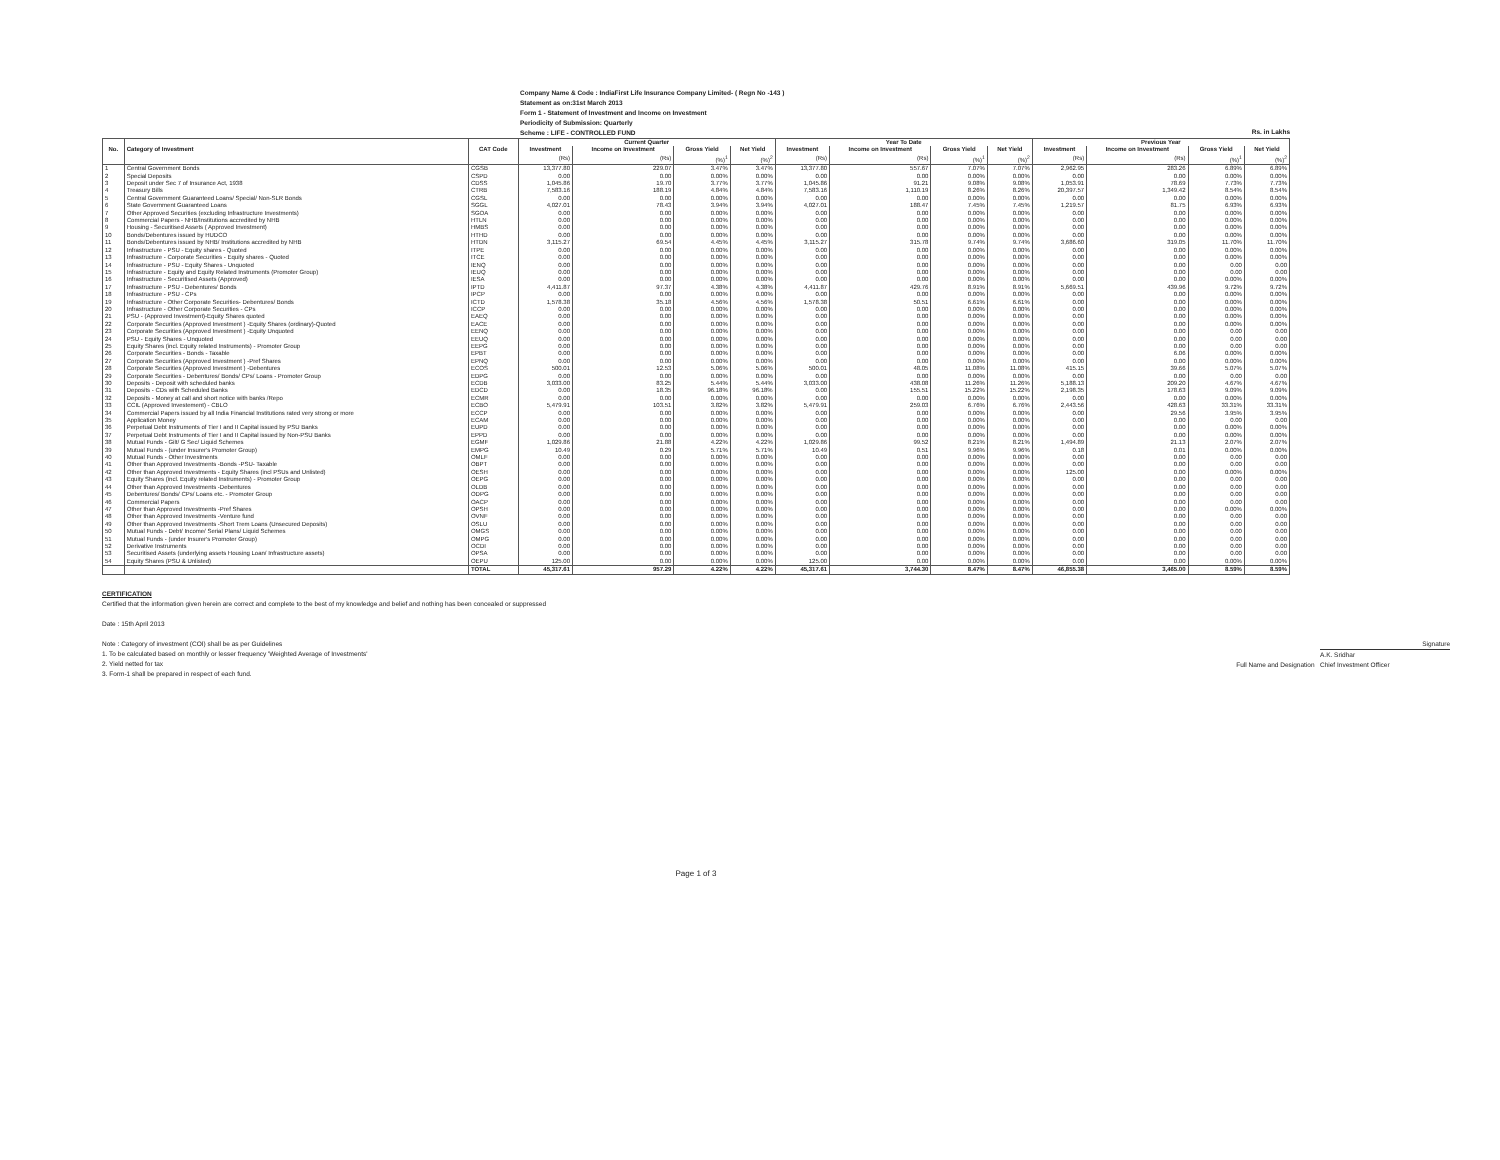Company Name & Code : IndiaFirst Life Insurance Company Limited- ( Regn No -143 )
Statement as on:31st March 2013
Form 1 - Statement of Investment and Income on Investment
Periodicity of Submission: Quarterly
Scheme : LIFE - CONTROLLED FUND
Rs. in Lakhs
| | | | Current Quarter | | | | Year To Date | | | | Previous Year | | | |
| --- | --- | --- | --- | --- | --- | --- | --- | --- | --- | --- | --- | --- | --- | --- |
| No. | Category of Investment | CAT Code | Investment | Income on Investment | Gross Yield | Net Yield | Investment | Income on Investment | Gross Yield | Net Yield | Investment | Income on Investment | Gross Yield | Net Yield |
| | | | (Rs) | (Rs) | (%)<sup>1</sup> | (%)<sup>2</sup> | (Rs) | (Rs) | (%)<sup>1</sup> | (%)<sup>2</sup> | (Rs) | (Rs) | (%)<sup>1</sup> | (%)<sup>2</sup> |
| 1 | Central Government Bonds | CGSB | 13,377.80 | 229.07 | 3.47% | 3.47% | 13,377.80 | 557.67 | 7.07% | 7.07% | 2,962.95 | 283.26 | 6.89% | 6.89% |
| 2 | Special Deposits | CSPD | 0.00 | 0.00 | 0.00% | 0.00% | 0.00 | 0.00 | 0.00% | 0.00% | 0.00 | 0.00 | 0.00% | 0.00% |
| 3 | Deposit under Sec 7 of Insurance Act, 1938 | CDSS | 1,045.86 | 19.70 | 3.77% | 3.77% | 1,045.86 | 91.21 | 9.08% | 9.08% | 1,053.91 | 78.69 | 7.73% | 7.73% |
| 4 | Treasury Bills | CTRB | 7,583.16 | 188.19 | 4.84% | 4.84% | 7,583.16 | 1,110.19 | 8.26% | 8.26% | 20,397.57 | 1,349.42 | 8.54% | 8.54% |
| 5 | Central Government Guaranteed Loans/ Special/ Non-SLR Bonds | CGSL | 0.00 | 0.00 | 0.00% | 0.00% | 0.00 | 0.00 | 0.00% | 0.00% | 0.00 | 0.00 | 0.00% | 0.00% |
| 6 | State Government Guaranteed Loans | SGGL | 4,027.01 | 78.43 | 3.94% | 3.94% | 4,027.01 | 188.47 | 7.45% | 7.45% | 1,219.57 | 81.75 | 6.93% | 6.93% |
| 7 | Other Approved Securities (excluding Infrastructure Investments) | SGOA | 0.00 | 0.00 | 0.00% | 0.00% | 0.00 | 0.00 | 0.00% | 0.00% | 0.00 | 0.00 | 0.00% | 0.00% |
| 8 | Commercial Papers - NHB/Institutions accredited by NHB | HTLN | 0.00 | 0.00 | 0.00% | 0.00% | 0.00 | 0.00 | 0.00% | 0.00% | 0.00 | 0.00 | 0.00% | 0.00% |
| 9 | Housing - Securitised Assets ( Approved Investment) | HMBS | 0.00 | 0.00 | 0.00% | 0.00% | 0.00 | 0.00 | 0.00% | 0.00% | 0.00 | 0.00 | 0.00% | 0.00% |
| 10 | Bonds/Debentures issued by HUDCO | HTHD | 0.00 | 0.00 | 0.00% | 0.00% | 0.00 | 0.00 | 0.00% | 0.00% | 0.00 | 0.00 | 0.00% | 0.00% |
| 11 | Bonds/Debentures issued by NHB/ Institutions accredited by NHB | HTDN | 3,115.27 | 69.54 | 4.45% | 4.45% | 3,115.27 | 315.78 | 9.74% | 9.74% | 3,686.60 | 319.05 | 11.70% | 11.70% |
| 12 | Infrastructure - PSU - Equity shares - Quoted | ITPE | 0.00 | 0.00 | 0.00% | 0.00% | 0.00 | 0.00 | 0.00% | 0.00% | 0.00 | 0.00 | 0.00% | 0.00% |
| 13 | Infrastructure - Corporate Securities - Equity shares - Quoted | ITCE | 0.00 | 0.00 | 0.00% | 0.00% | 0.00 | 0.00 | 0.00% | 0.00% | 0.00 | 0.00 | 0.00% | 0.00% |
| 14 | Infrastructure - PSU - Equity Shares - Unquoted | IENQ | 0.00 | 0.00 | 0.00% | 0.00% | 0.00 | 0.00 | 0.00% | 0.00% | 0.00 | 0.00 | 0.00 | 0.00 |
| 15 | Infrastructure - Equity and Equity Related Instruments (Promoter Group) | IEUQ | 0.00 | 0.00 | 0.00% | 0.00% | 0.00 | 0.00 | 0.00% | 0.00% | 0.00 | 0.00 | 0.00 | 0.00 |
| 16 | Infrastructure - Securitised Assets (Approved) | IESA | 0.00 | 0.00 | 0.00% | 0.00% | 0.00 | 0.00 | 0.00% | 0.00% | 0.00 | 0.00 | 0.00% | 0.00% |
| 17 | Infrastructure - PSU - Debentures/ Bonds | IPTD | 4,411.87 | 97.37 | 4.38% | 4.38% | 4,411.87 | 429.76 | 8.91% | 8.91% | 5,669.51 | 439.96 | 9.72% | 9.72% |
| 18 | Infrastructure - PSU - CPs | IPCP | 0.00 | 0.00 | 0.00% | 0.00% | 0.00 | 0.00 | 0.00% | 0.00% | 0.00 | 0.00 | 0.00% | 0.00% |
| 19 | Infrastructure - Other Corporate Securities- Debentures/ Bonds | ICTD | 1,578.38 | 35.18 | 4.56% | 4.56% | 1,578.38 | 50.51 | 6.61% | 6.61% | 0.00 | 0.00 | 0.00% | 0.00% |
| 20 | Infrastructure - Other Corporate Securities - CPs | ICCP | 0.00 | 0.00 | 0.00% | 0.00% | 0.00 | 0.00 | 0.00% | 0.00% | 0.00 | 0.00 | 0.00% | 0.00% |
| 21 | PSU - (Approved Investment)-Equity Shares quoted | EAEQ | 0.00 | 0.00 | 0.00% | 0.00% | 0.00 | 0.00 | 0.00% | 0.00% | 0.00 | 0.00 | 0.00% | 0.00% |
| 22 | Corporate Securities (Approved Investment ) -Equity Shares (ordinary)-Quoted | EACE | 0.00 | 0.00 | 0.00% | 0.00% | 0.00 | 0.00 | 0.00% | 0.00% | 0.00 | 0.00 | 0.00% | 0.00% |
| 23 | Corporate Securities (Approved Investment ) -Equity Unquoted | EENQ | 0.00 | 0.00 | 0.00% | 0.00% | 0.00 | 0.00 | 0.00% | 0.00% | 0.00 | 0.00 | 0.00 | 0.00 |
| 24 | PSU - Equity Shares - Unquoted | EEUQ | 0.00 | 0.00 | 0.00% | 0.00% | 0.00 | 0.00 | 0.00% | 0.00% | 0.00 | 0.00 | 0.00 | 0.00 |
| 25 | Equity Shares (incl. Equity related Instruments) - Promoter Group | EEPG | 0.00 | 0.00 | 0.00% | 0.00% | 0.00 | 0.00 | 0.00% | 0.00% | 0.00 | 0.00 | 0.00 | 0.00 |
| 26 | Corporate Securities - Bonds - Taxable | EPBT | 0.00 | 0.00 | 0.00% | 0.00% | 0.00 | 0.00 | 0.00% | 0.00% | 0.00 | 6.06 | 0.00% | 0.00% |
| 27 | Corporate Securities (Approved Investment ) -Pref Shares | EPNQ | 0.00 | 0.00 | 0.00% | 0.00% | 0.00 | 0.00 | 0.00% | 0.00% | 0.00 | 0.00 | 0.00% | 0.00% |
| 28 | Corporate Securities (Approved Investment ) -Debentures | ECOS | 500.01 | 12.53 | 5.06% | 5.06% | 500.01 | 48.05 | 11.08% | 11.08% | 415.15 | 39.66 | 5.07% | 5.07% |
| 29 | Corporate Securities - Debentures/ Bonds/ CPs/ Loans - Promoter Group | EDPG | 0.00 | 0.00 | 0.00% | 0.00% | 0.00 | 0.00 | 0.00% | 0.00% | 0.00 | 0.00 | 0.00 | 0.00 |
| 30 | Deposits - Deposit with scheduled banks | ECDB | 3,033.00 | 83.25 | 5.44% | 5.44% | 3,033.00 | 438.08 | 11.26% | 11.26% | 5,188.13 | 209.20 | 4.67% | 4.67% |
| 31 | Deposits - CDs with Scheduled Banks | EDCD | 0.00 | 18.35 | 96.18% | 96.18% | 0.00 | 155.51 | 15.22% | 15.22% | 2,198.35 | 178.63 | 9.09% | 9.09% |
| 32 | Deposits - Money at call and short notice with banks /Repo | ECMR | 0.00 | 0.00 | 0.00% | 0.00% | 0.00 | 0.00 | 0.00% | 0.00% | 0.00 | 0.00 | 0.00% | 0.00% |
| 33 | CCIL (Approved Investement) - CBLO | ECBO | 5,479.91 | 103.51 | 3.82% | 3.82% | 5,479.91 | 259.03 | 6.76% | 6.76% | 2,443.56 | 428.63 | 33.31% | 33.31% |
| 34 | Commercial Papers issued by all India Financial Institutions rated very strong or more | ECCP | 0.00 | 0.00 | 0.00% | 0.00% | 0.00 | 0.00 | 0.00% | 0.00% | 0.00 | 29.56 | 3.95% | 3.95% |
| 35 | Application Money | ECAM | 0.00 | 0.00 | 0.00% | 0.00% | 0.00 | 0.00 | 0.00% | 0.00% | 0.00 | 0.00 | 0.00 | 0.00 |
| 36 | Perpetual Debt Instruments of Tier I and II Capital issued by PSU Banks | EUPD | 0.00 | 0.00 | 0.00% | 0.00% | 0.00 | 0.00 | 0.00% | 0.00% | 0.00 | 0.00 | 0.00% | 0.00% |
| 37 | Perpetual Debt Instruments of Tier I and II Capital issued by Non-PSU Banks | EPPD | 0.00 | 0.00 | 0.00% | 0.00% | 0.00 | 0.00 | 0.00% | 0.00% | 0.00 | 0.00 | 0.00% | 0.00% |
| 38 | Mutual Funds - Gilt/ G Sec/ Liquid Schemes | EGMF | 1,029.86 | 21.88 | 4.22% | 4.22% | 1,029.86 | 99.52 | 8.21% | 8.21% | 1,494.89 | 21.13 | 2.07% | 2.07% |
| 39 | Mutual Funds - (under Insurer's Promoter Group) | EMPG | 10.49 | 0.29 | 5.71% | 5.71% | 10.49 | 0.51 | 9.96% | 9.96% | 0.18 | 0.01 | 0.00% | 0.00% |
| 40 | Mutual Funds - Other Investments | OMLF | 0.00 | 0.00 | 0.00% | 0.00% | 0.00 | 0.00 | 0.00% | 0.00% | 0.00 | 0.00 | 0.00 | 0.00 |
| 41 | Other than Approved Investments -Bonds -PSU- Taxable | OBPT | 0.00 | 0.00 | 0.00% | 0.00% | 0.00 | 0.00 | 0.00% | 0.00% | 0.00 | 0.00 | 0.00 | 0.00 |
| 42 | Other than Approved Investments - Equity Shares (incl PSUs and Unlisted) | OESH | 0.00 | 0.00 | 0.00% | 0.00% | 0.00 | 0.00 | 0.00% | 0.00% | 125.00 | 0.00 | 0.00% | 0.00% |
| 43 | Equity Shares (incl. Equity related Instruments) - Promoter Group | OEPG | 0.00 | 0.00 | 0.00% | 0.00% | 0.00 | 0.00 | 0.00% | 0.00% | 0.00 | 0.00 | 0.00 | 0.00 |
| 44 | Other than Approved Investments -Debentures | OLDB | 0.00 | 0.00 | 0.00% | 0.00% | 0.00 | 0.00 | 0.00% | 0.00% | 0.00 | 0.00 | 0.00 | 0.00 |
| 45 | Debentures/ Bonds/ CPs/ Loans etc. - Promoter Group | ODPG | 0.00 | 0.00 | 0.00% | 0.00% | 0.00 | 0.00 | 0.00% | 0.00% | 0.00 | 0.00 | 0.00 | 0.00 |
| 46 | Commercial Papers | OACP | 0.00 | 0.00 | 0.00% | 0.00% | 0.00 | 0.00 | 0.00% | 0.00% | 0.00 | 0.00 | 0.00 | 0.00 |
| 47 | Other than Approved Investments -Pref Shares | OPSH | 0.00 | 0.00 | 0.00% | 0.00% | 0.00 | 0.00 | 0.00% | 0.00% | 0.00 | 0.00 | 0.00% | 0.00% |
| 48 | Other than Approved Investments -Venture fund | OVNF | 0.00 | 0.00 | 0.00% | 0.00% | 0.00 | 0.00 | 0.00% | 0.00% | 0.00 | 0.00 | 0.00 | 0.00 |
| 49 | Other than Approved Investments -Short Trem Loans (Unsecured Deposits) | OSLU | 0.00 | 0.00 | 0.00% | 0.00% | 0.00 | 0.00 | 0.00% | 0.00% | 0.00 | 0.00 | 0.00 | 0.00 |
| 50 | Mutual Funds - Debt/ Income/ Serial Plans/ Liquid Schemes | OMGS | 0.00 | 0.00 | 0.00% | 0.00% | 0.00 | 0.00 | 0.00% | 0.00% | 0.00 | 0.00 | 0.00 | 0.00 |
| 51 | Mutual Funds - (under Insurer's Promoter Group) | OMPG | 0.00 | 0.00 | 0.00% | 0.00% | 0.00 | 0.00 | 0.00% | 0.00% | 0.00 | 0.00 | 0.00 | 0.00 |
| 52 | Derivative Instruments | OCDI | 0.00 | 0.00 | 0.00% | 0.00% | 0.00 | 0.00 | 0.00% | 0.00% | 0.00 | 0.00 | 0.00 | 0.00 |
| 53 | Securitised Assets (underlying assets Housing Loan/ Infrastructure assets) | OPSA | 0.00 | 0.00 | 0.00% | 0.00% | 0.00 | 0.00 | 0.00% | 0.00% | 0.00 | 0.00 | 0.00 | 0.00 |
| 54 | Equity Shares (PSU & Unlisted) | OEPU | 125.00 | 0.00 | 0.00% | 0.00% | 125.00 | 0.00 | 0.00% | 0.00% | 0.00 | 0.00 | 0.00% | 0.00% |
| | | TOTAL | 45,317.61 | 957.29 | 4.22% | 4.22% | 45,317.61 | 3,744.30 | 8.47% | 8.47% | 46,855.38 | 3,465.00 | 8.59% | 8.59% |
CERTIFICATION
Certified that the information given herein are correct and complete to the best of my knowledge and belief and nothing has been concealed or suppressed
Date : 15th April 2013
Note : Category of investment (COI) shall be as per Guidelines
1. To be calculated based on monthly or lesser frequency 'Weighted Average of Investments'
2. Yield netted for tax
3. Form-1 shall be prepared in respect of each fund.
Signature
Full Name and Designation A.K. Sridhar
Chief Investment Officer
Page 1 of 3